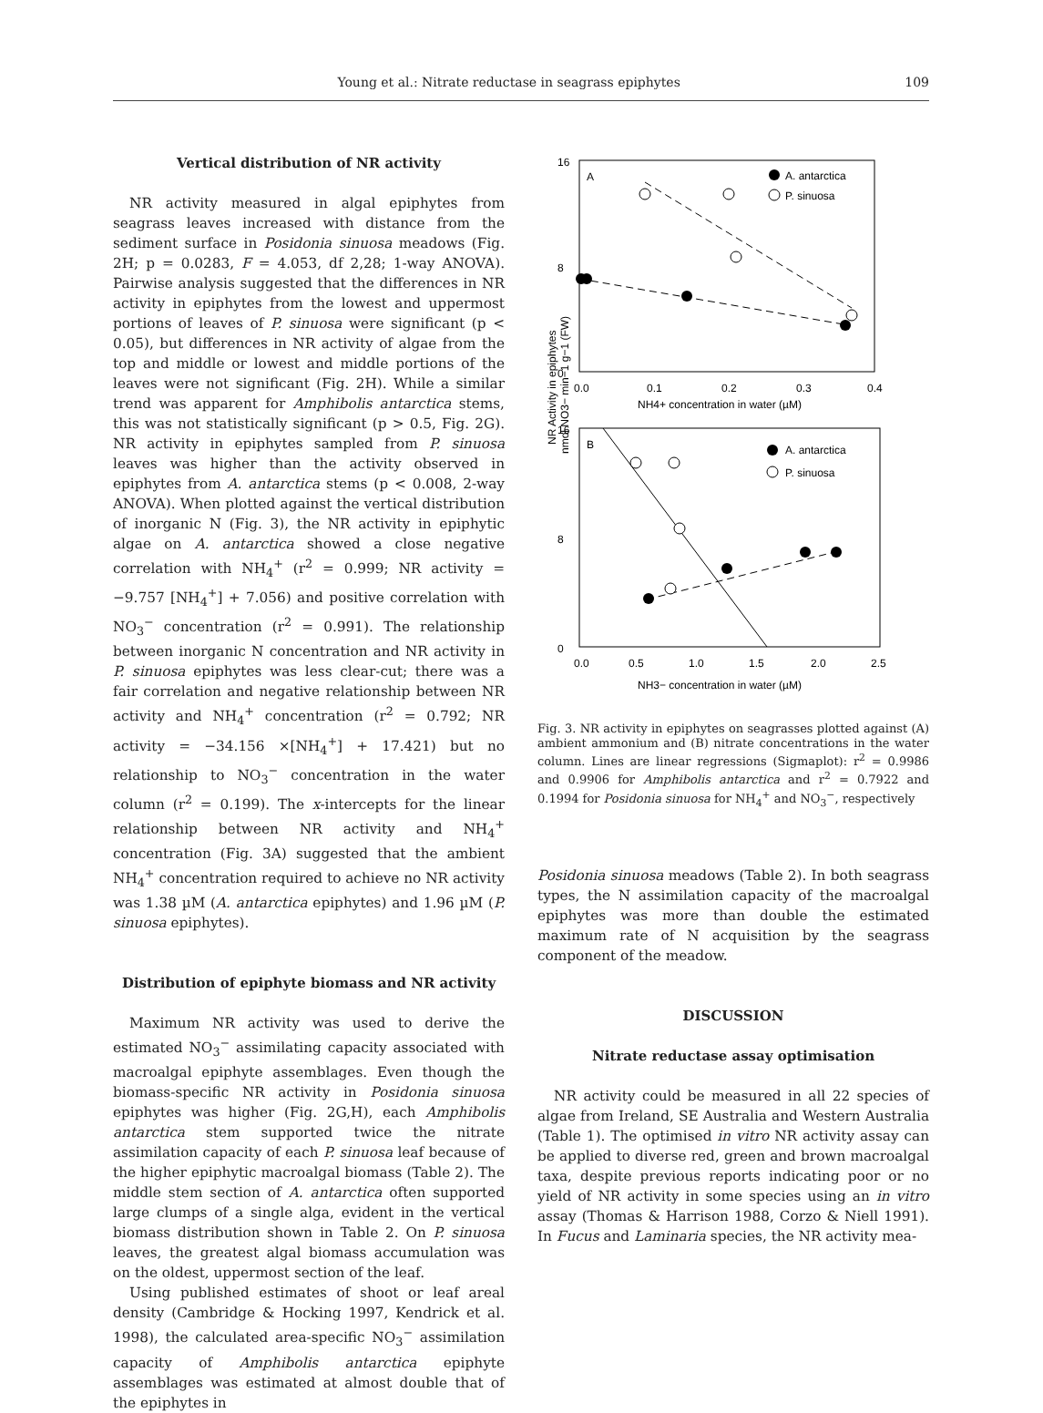Young et al.: Nitrate reductase in seagrass epiphytes 109
Vertical distribution of NR activity
NR activity measured in algal epiphytes from seagrass leaves increased with distance from the sediment surface in Posidonia sinuosa meadows (Fig. 2H; p = 0.0283, F = 4.053, df 2,28; 1-way ANOVA). Pairwise analysis suggested that the differences in NR activity in epiphytes from the lowest and uppermost portions of leaves of P. sinuosa were significant (p < 0.05), but differences in NR activity of algae from the top and middle or lowest and middle portions of the leaves were not significant (Fig. 2H). While a similar trend was apparent for Amphibolis antarctica stems, this was not statistically significant (p > 0.5, Fig. 2G). NR activity in epiphytes sampled from P. sinuosa leaves was higher than the activity observed in epiphytes from A. antarctica stems (p < 0.008, 2-way ANOVA). When plotted against the vertical distribution of inorganic N (Fig. 3), the NR activity in epiphytic algae on A. antarctica showed a close negative correlation with NH<sub>4</sub><sup>+</sup> (r<sup>2</sup> = 0.999; NR activity = −9.757 [NH<sub>4</sub><sup>+</sup>] + 7.056) and positive correlation with NO<sub>3</sub><sup>−</sup> concentration (r<sup>2</sup> = 0.991). The relationship between inorganic N concentration and NR activity in P. sinuosa epiphytes was less clear-cut; there was a fair correlation and negative relationship between NR activity and NH<sub>4</sub><sup>+</sup> concentration (r<sup>2</sup> = 0.792; NR activity = −34.156 ×[NH<sub>4</sub><sup>+</sup>] + 17.421) but no relationship to NO<sub>3</sub><sup>−</sup> concentration in the water column (r<sup>2</sup> = 0.199). The x-intercepts for the linear relationship between NR activity and NH<sub>4</sub><sup>+</sup> concentration (Fig. 3A) suggested that the ambient NH<sub>4</sub><sup>+</sup> concentration required to achieve no NR activity was 1.38 µM (A. antarctica epiphytes) and 1.96 µM (P. sinuosa epiphytes).
Distribution of epiphyte biomass and NR activity
Maximum NR activity was used to derive the estimated NO<sub>3</sub><sup>−</sup> assimilating capacity associated with macroalgal epiphyte assemblages. Even though the biomass-specific NR activity in Posidonia sinuosa epiphytes was higher (Fig. 2G,H), each Amphibolis antarctica stem supported twice the nitrate assimilation capacity of each P. sinuosa leaf because of the higher epiphytic macroalgal biomass (Table 2). The middle stem section of A. antarctica often supported large clumps of a single alga, evident in the vertical biomass distribution shown in Table 2. On P. sinuosa leaves, the greatest algal biomass accumulation was on the oldest, uppermost section of the leaf.
Using published estimates of shoot or leaf areal density (Cambridge & Hocking 1997, Kendrick et al. 1998), the calculated area-specific NO<sub>3</sub><sup>−</sup> assimilation capacity of Amphibolis antarctica epiphyte assemblages was estimated at almost double that of the epiphytes in
NR Activity in epiphytes
nmol NO3− min−1 g−1 (FW)
16
0
8
0.0
0.1
0.2
0.3
0.4
NH4+ concentration in water (µM)
A
A. antarctica
P. sinuosa
16
0
8
0.0
0.5
1.0
1.5
2.0
2.5
NH3− concentration in water (µM)
B
A. antarctica
P. sinuosa
Fig. 3. NR activity in epiphytes on seagrasses plotted against (A) ambient ammonium and (B) nitrate concentrations in the water column. Lines are linear regressions (Sigmaplot): r<sup>2</sup> = 0.9986 and 0.9906 for Amphibolis antarctica and r<sup>2</sup> = 0.7922 and 0.1994 for Posidonia sinuosa for NH<sub>4</sub><sup>+</sup> and NO<sub>3</sub><sup>−</sup>, respectively
Posidonia sinuosa meadows (Table 2). In both seagrass types, the N assimilation capacity of the macroalgal epiphytes was more than double the estimated maximum rate of N acquisition by the seagrass component of the meadow.
DISCUSSION
Nitrate reductase assay optimisation
NR activity could be measured in all 22 species of algae from Ireland, SE Australia and Western Australia (Table 1). The optimised in vitro NR activity assay can be applied to diverse red, green and brown macroalgal taxa, despite previous reports indicating poor or no yield of NR activity in some species using an in vitro assay (Thomas & Harrison 1988, Corzo & Niell 1991). In Fucus and Laminaria species, the NR activity mea-